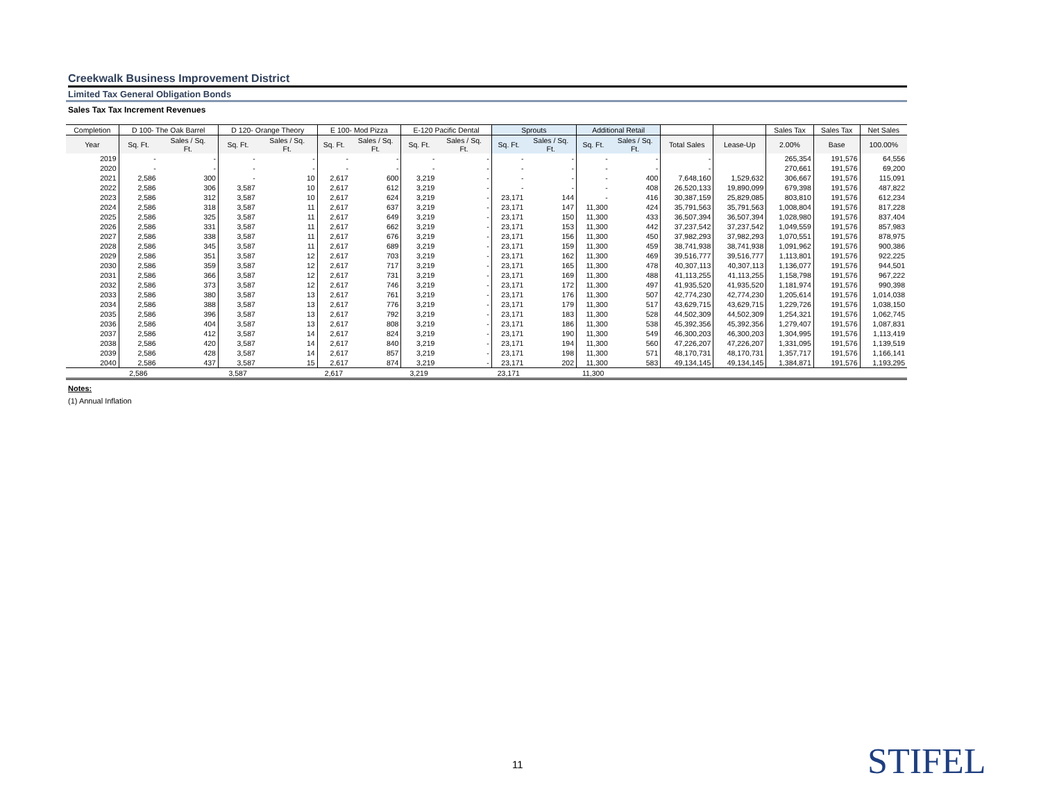Creekwalk Business Improvement District
Limited Tax General Obligation Bonds
Sales Tax Tax Increment Revenues
| Completion | D 100- The Oak Barrel | | D 120- Orange Theory | | E 100- Mod Pizza | | E-120 Pacific Dental | | Sprouts | | Additional Retail | | | | Sales Tax | Sales Tax | Net Sales |
| --- | --- | --- | --- | --- | --- | --- | --- | --- | --- | --- | --- | --- | --- | --- | --- | --- | --- |
| Year | Sq. Ft. | Sales / Sq. Ft. | Sq. Ft. | Sales / Sq. Ft. | Sq. Ft. | Sales / Sq. Ft. | Sq. Ft. | Sales / Sq. Ft. | Sq. Ft. | Sales / Sq. Ft. | Sq. Ft. | Sales / Sq. Ft. | Total Sales | Lease-Up | 2.00% | Base | 100.00% |
| 2019 | - | - | - | - | - | - | - | - | - | - | - | - | - | | 265,354 | 191,576 | 64,556 |
| 2020 | - | - | - | - | - | - | - | - | - | - | - | - | - | | 270,661 | 191,576 | 69,200 |
| 2021 | 2,586 | 300 | - | 10 | 2,617 | 600 | 3,219 | - | - | - | - | 400 | 7,648,160 | 1,529,632 | 306,667 | 191,576 | 115,091 |
| 2022 | 2,586 | 306 | 3,587 | 10 | 2,617 | 612 | 3,219 | - | - | - | - | 408 | 26,520,133 | 19,890,099 | 679,398 | 191,576 | 487,822 |
| 2023 | 2,586 | 312 | 3,587 | 10 | 2,617 | 624 | 3,219 | - | 23,171 | 144 | - | 416 | 30,387,159 | 25,829,085 | 803,810 | 191,576 | 612,234 |
| 2024 | 2,586 | 318 | 3,587 | 11 | 2,617 | 637 | 3,219 | - | 23,171 | 147 | 11,300 | 424 | 35,791,563 | 35,791,563 | 1,008,804 | 191,576 | 817,228 |
| 2025 | 2,586 | 325 | 3,587 | 11 | 2,617 | 649 | 3,219 | - | 23,171 | 150 | 11,300 | 433 | 36,507,394 | 36,507,394 | 1,028,980 | 191,576 | 837,404 |
| 2026 | 2,586 | 331 | 3,587 | 11 | 2,617 | 662 | 3,219 | - | 23,171 | 153 | 11,300 | 442 | 37,237,542 | 37,237,542 | 1,049,559 | 191,576 | 857,983 |
| 2027 | 2,586 | 338 | 3,587 | 11 | 2,617 | 676 | 3,219 | - | 23,171 | 156 | 11,300 | 450 | 37,982,293 | 37,982,293 | 1,070,551 | 191,576 | 878,975 |
| 2028 | 2,586 | 345 | 3,587 | 11 | 2,617 | 689 | 3,219 | - | 23,171 | 159 | 11,300 | 459 | 38,741,938 | 38,741,938 | 1,091,962 | 191,576 | 900,386 |
| 2029 | 2,586 | 351 | 3,587 | 12 | 2,617 | 703 | 3,219 | - | 23,171 | 162 | 11,300 | 469 | 39,516,777 | 39,516,777 | 1,113,801 | 191,576 | 922,225 |
| 2030 | 2,586 | 359 | 3,587 | 12 | 2,617 | 717 | 3,219 | - | 23,171 | 165 | 11,300 | 478 | 40,307,113 | 40,307,113 | 1,136,077 | 191,576 | 944,501 |
| 2031 | 2,586 | 366 | 3,587 | 12 | 2,617 | 731 | 3,219 | - | 23,171 | 169 | 11,300 | 488 | 41,113,255 | 41,113,255 | 1,158,798 | 191,576 | 967,222 |
| 2032 | 2,586 | 373 | 3,587 | 12 | 2,617 | 746 | 3,219 | - | 23,171 | 172 | 11,300 | 497 | 41,935,520 | 41,935,520 | 1,181,974 | 191,576 | 990,398 |
| 2033 | 2,586 | 380 | 3,587 | 13 | 2,617 | 761 | 3,219 | - | 23,171 | 176 | 11,300 | 507 | 42,774,230 | 42,774,230 | 1,205,614 | 191,576 | 1,014,038 |
| 2034 | 2,586 | 388 | 3,587 | 13 | 2,617 | 776 | 3,219 | - | 23,171 | 179 | 11,300 | 517 | 43,629,715 | 43,629,715 | 1,229,726 | 191,576 | 1,038,150 |
| 2035 | 2,586 | 396 | 3,587 | 13 | 2,617 | 792 | 3,219 | - | 23,171 | 183 | 11,300 | 528 | 44,502,309 | 44,502,309 | 1,254,321 | 191,576 | 1,062,745 |
| 2036 | 2,586 | 404 | 3,587 | 13 | 2,617 | 808 | 3,219 | - | 23,171 | 186 | 11,300 | 538 | 45,392,356 | 45,392,356 | 1,279,407 | 191,576 | 1,087,831 |
| 2037 | 2,586 | 412 | 3,587 | 14 | 2,617 | 824 | 3,219 | - | 23,171 | 190 | 11,300 | 549 | 46,300,203 | 46,300,203 | 1,304,995 | 191,576 | 1,113,419 |
| 2038 | 2,586 | 420 | 3,587 | 14 | 2,617 | 840 | 3,219 | - | 23,171 | 194 | 11,300 | 560 | 47,226,207 | 47,226,207 | 1,331,095 | 191,576 | 1,139,519 |
| 2039 | 2,586 | 428 | 3,587 | 14 | 2,617 | 857 | 3,219 | - | 23,171 | 198 | 11,300 | 571 | 48,170,731 | 48,170,731 | 1,357,717 | 191,576 | 1,166,141 |
| 2040 | 2,586 | 437 | 3,587 | 15 | 2,617 | 874 | 3,219 | - | 23,171 | 202 | 11,300 | 583 | 49,134,145 | 49,134,145 | 1,384,871 | 191,576 | 1,193,295 |
| | 2,586 | | 3,587 | | 2,617 | | 3,219 | | 23,171 | | 11,300 | | | | | | |
Notes:
(1) Annual Inflation
11 STIFEL